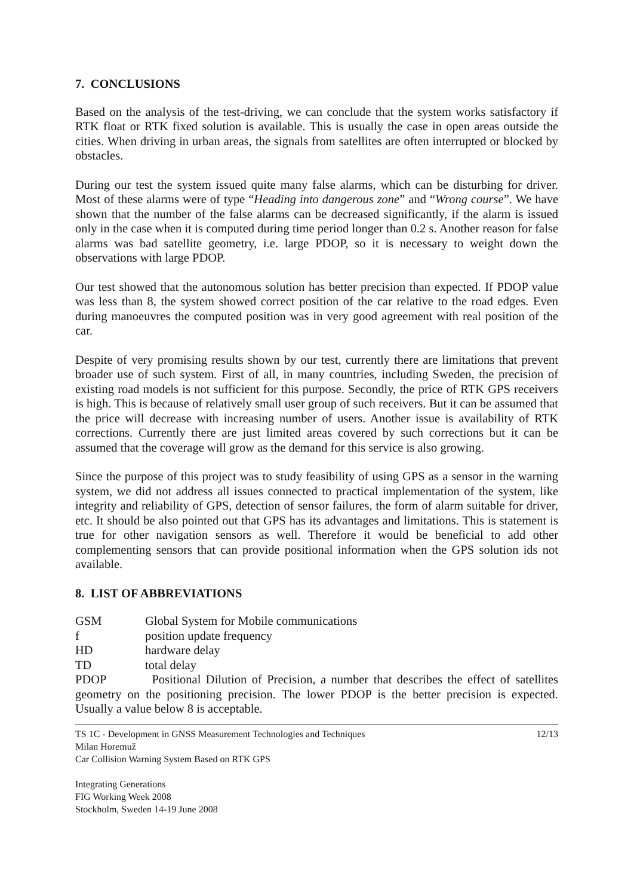7. CONCLUSIONS
Based on the analysis of the test-driving, we can conclude that the system works satisfactory if RTK float or RTK fixed solution is available. This is usually the case in open areas outside the cities. When driving in urban areas, the signals from satellites are often interrupted or blocked by obstacles.
During our test the system issued quite many false alarms, which can be disturbing for driver. Most of these alarms were of type “Heading into dangerous zone” and “Wrong course”. We have shown that the number of the false alarms can be decreased significantly, if the alarm is issued only in the case when it is computed during time period longer than 0.2 s. Another reason for false alarms was bad satellite geometry, i.e. large PDOP, so it is necessary to weight down the observations with large PDOP.
Our test showed that the autonomous solution has better precision than expected. If PDOP value was less than 8, the system showed correct position of the car relative to the road edges. Even during manoeuvres the computed position was in very good agreement with real position of the car.
Despite of very promising results shown by our test, currently there are limitations that prevent broader use of such system. First of all, in many countries, including Sweden, the precision of existing road models is not sufficient for this purpose. Secondly, the price of RTK GPS receivers is high. This is because of relatively small user group of such receivers. But it can be assumed that the price will decrease with increasing number of users. Another issue is availability of RTK corrections. Currently there are just limited areas covered by such corrections but it can be assumed that the coverage will grow as the demand for this service is also growing.
Since the purpose of this project was to study feasibility of using GPS as a sensor in the warning system, we did not address all issues connected to practical implementation of the system, like integrity and reliability of GPS, detection of sensor failures, the form of alarm suitable for driver, etc. It should be also pointed out that GPS has its advantages and limitations. This is statement is true for other navigation sensors as well. Therefore it would be beneficial to add other complementing sensors that can provide positional information when the GPS solution ids not available.
8. LIST OF ABBREVIATIONS
GSM Global System for Mobile communications
f position update frequency
HD hardware delay
TD total delay
PDOP Positional Dilution of Precision, a number that describes the effect of satellites geometry on the positioning precision. The lower PDOP is the better precision is expected. Usually a value below 8 is acceptable.
TS 1C - Development in GNSS Measurement Technologies and Techniques 12/13
Milan Horemuž
Car Collision Warning System Based on RTK GPS
Integrating Generations
FIG Working Week 2008
Stockholm, Sweden 14-19 June 2008